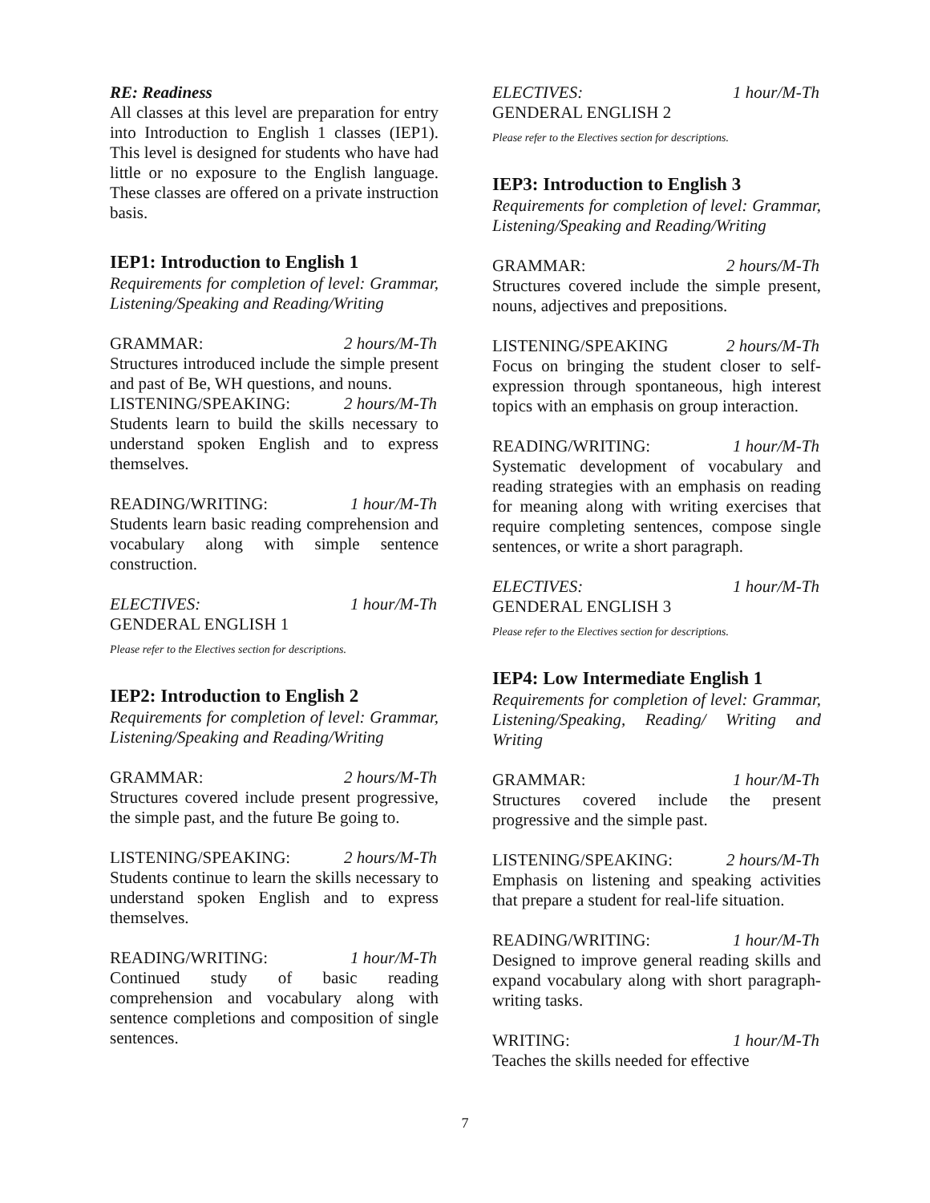RE: Readiness
All classes at this level are preparation for entry into Introduction to English 1 classes (IEP1). This level is designed for students who have had little or no exposure to the English language. These classes are offered on a private instruction basis.
IEP1: Introduction to English 1
Requirements for completion of level: Grammar, Listening/Speaking and Reading/Writing
GRAMMAR: 2 hours/M-Th
Structures introduced include the simple present and past of Be, WH questions, and nouns.
LISTENING/SPEAKING: 2 hours/M-Th
Students learn to build the skills necessary to understand spoken English and to express themselves.
READING/WRITING: 1 hour/M-Th
Students learn basic reading comprehension and vocabulary along with simple sentence construction.
ELECTIVES: 1 hour/M-Th
GENDERAL ENGLISH 1
Please refer to the Electives section for descriptions.
IEP2: Introduction to English 2
Requirements for completion of level: Grammar, Listening/Speaking and Reading/Writing
GRAMMAR: 2 hours/M-Th
Structures covered include present progressive, the simple past, and the future Be going to.
LISTENING/SPEAKING: 2 hours/M-Th
Students continue to learn the skills necessary to understand spoken English and to express themselves.
READING/WRITING: 1 hour/M-Th
Continued study of basic reading comprehension and vocabulary along with sentence completions and composition of single sentences.
ELECTIVES: 1 hour/M-Th
GENDERAL ENGLISH 2
Please refer to the Electives section for descriptions.
IEP3: Introduction to English 3
Requirements for completion of level: Grammar, Listening/Speaking and Reading/Writing
GRAMMAR: 2 hours/M-Th
Structures covered include the simple present, nouns, adjectives and prepositions.
LISTENING/SPEAKING 2 hours/M-Th
Focus on bringing the student closer to self-expression through spontaneous, high interest topics with an emphasis on group interaction.
READING/WRITING: 1 hour/M-Th
Systematic development of vocabulary and reading strategies with an emphasis on reading for meaning along with writing exercises that require completing sentences, compose single sentences, or write a short paragraph.
ELECTIVES: 1 hour/M-Th
GENDERAL ENGLISH 3
Please refer to the Electives section for descriptions.
IEP4: Low Intermediate English 1
Requirements for completion of level: Grammar, Listening/Speaking, Reading/ Writing and Writing
GRAMMAR: 1 hour/M-Th
Structures covered include the present progressive and the simple past.
LISTENING/SPEAKING: 2 hours/M-Th
Emphasis on listening and speaking activities that prepare a student for real-life situation.
READING/WRITING: 1 hour/M-Th
Designed to improve general reading skills and expand vocabulary along with short paragraph-writing tasks.
WRITING: 1 hour/M-Th
Teaches the skills needed for effective
7